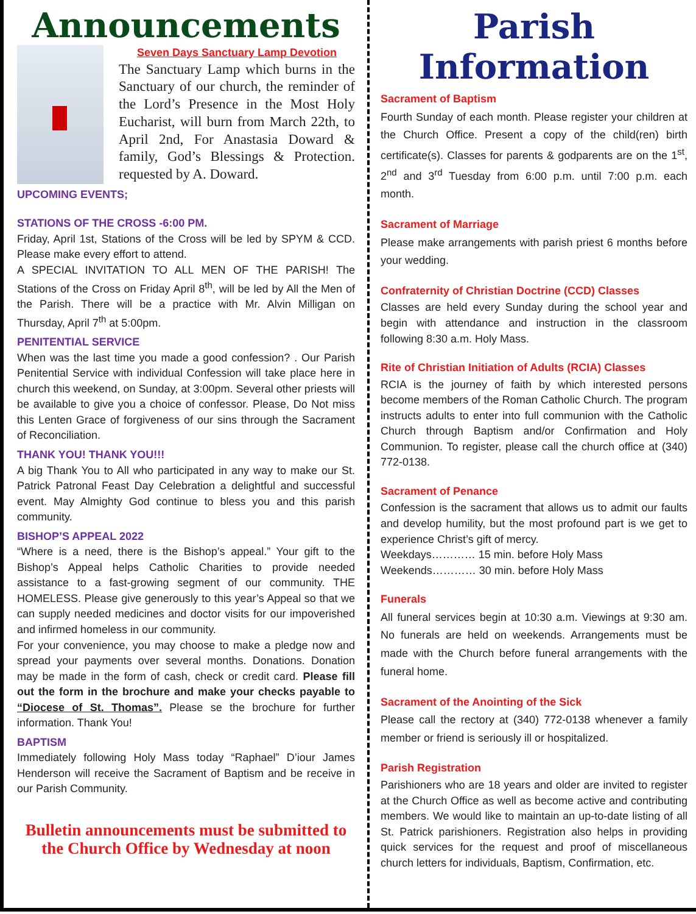Announcements
Seven Days Sanctuary Lamp Devotion
The Sanctuary Lamp which burns in the Sanctuary of our church, the reminder of the Lord’s Presence in the Most Holy Eucharist, will burn from March 22th, to April 2nd, For Anastasia Doward & family, God’s Blessings & Protection. requested by A. Doward.
UPCOMING EVENTS;
STATIONS OF THE CROSS -6:00 PM.
Friday, April 1st, Stations of the Cross will be led by SPYM & CCD. Please make every effort to attend.
A SPECIAL INVITATION TO ALL MEN OF THE PARISH! The Stations of the Cross on Friday April 8<sup>th</sup>, will be led by All the Men of the Parish. There will be a practice with Mr. Alvin Milligan on Thursday, April 7<sup>th</sup> at 5:00pm.
PENITENTIAL SERVICE
When was the last time you made a good confession? . Our Parish Penitential Service with individual Confession will take place here in church this weekend, on Sunday, at 3:00pm. Several other priests will be available to give you a choice of confessor. Please, Do Not miss this Lenten Grace of forgiveness of our sins through the Sacrament of Reconciliation.
THANK YOU! THANK YOU!!!
A big Thank You to All who participated in any way to make our St. Patrick Patronal Feast Day Celebration a delightful and successful event. May Almighty God continue to bless you and this parish community.
BISHOP’S APPEAL 2022
“Where is a need, there is the Bishop’s appeal.” Your gift to the Bishop’s Appeal helps Catholic Charities to provide needed assistance to a fast-growing segment of our community. THE HOMELESS. Please give generously to this year’s Appeal so that we can supply needed medicines and doctor visits for our impoverished and infirmed homeless in our community.
For your convenience, you may choose to make a pledge now and spread your payments over several months. Donations. Donation may be made in the form of cash, check or credit card. Please fill out the form in the brochure and make your checks payable to “Diocese of St. Thomas”. Please se the brochure for further information. Thank You!
BAPTISM
Immediately following Holy Mass today “Raphael” D’iour James Henderson will receive the Sacrament of Baptism and be receive in our Parish Community.
Bulletin announcements must be submitted to the Church Office by Wednesday at noon
Parish Information
Sacrament of Baptism
Fourth Sunday of each month. Please register your children at the Church Office. Present a copy of the child(ren) birth certificate(s). Classes for parents & godparents are on the 1<sup>st</sup>, 2<sup>nd</sup> and 3<sup>rd</sup> Tuesday from 6:00 p.m. until 7:00 p.m. each month.
Sacrament of Marriage
Please make arrangements with parish priest 6 months before your wedding.
Confraternity of Christian Doctrine (CCD) Classes
Classes are held every Sunday during the school year and begin with attendance and instruction in the classroom following 8:30 a.m. Holy Mass.
Rite of Christian Initiation of Adults (RCIA) Classes
RCIA is the journey of faith by which interested persons become members of the Roman Catholic Church. The program instructs adults to enter into full communion with the Catholic Church through Baptism and/or Confirmation and Holy Communion. To register, please call the church office at (340) 772-0138.
Sacrament of Penance
Confession is the sacrament that allows us to admit our faults and develop humility, but the most profound part is we get to experience Christ’s gift of mercy.
Weekdays………… 15 min. before Holy Mass
Weekends………… 30 min. before Holy Mass
Funerals
All funeral services begin at 10:30 a.m. Viewings at 9:30 am. No funerals are held on weekends. Arrangements must be made with the Church before funeral arrangements with the funeral home.
Sacrament of the Anointing of the Sick
Please call the rectory at (340) 772-0138 whenever a family member or friend is seriously ill or hospitalized.
Parish Registration
Parishioners who are 18 years and older are invited to register at the Church Office as well as become active and contributing members. We would like to maintain an up-to-date listing of all St. Patrick parishioners. Registration also helps in providing quick services for the request and proof of miscellaneous church letters for individuals, Baptism, Confirmation, etc.